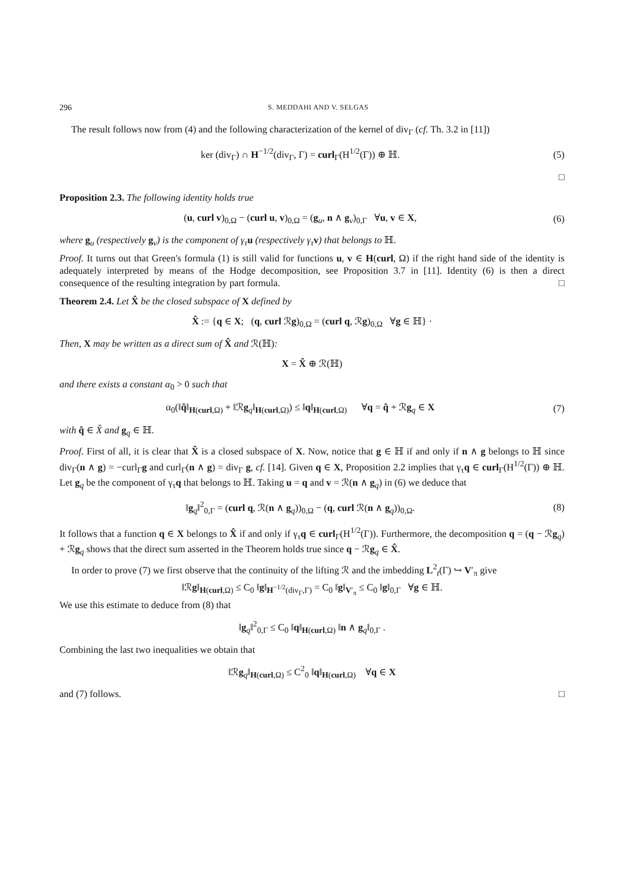296 S. MEDDAHI AND V. SELGAS
The result follows now from (4) and the following characterization of the kernel of div<sub>Γ</sub> (cf. Th. 3.2 in [11])
ker (div<sub>Γ</sub>) ∩ H<sup>−1/2</sup>(div<sub>Γ</sub>, Γ) = curl<sub>Γ</sub>(H<sup>1/2</sup>(Γ)) ⊕ ℍ.
(5)
□
Proposition 2.3. The following identity holds true
(u, curl v)<sub>0,Ω</sub> − (curl u, v)<sub>0,Ω</sub> = (g<sub>u</sub>, n ∧ g<sub>v</sub>)<sub>0,Γ</sub> ∀u, v ∈ X,
(6)
where g<sub>u</sub> (respectively g<sub>v</sub>) is the component of γ<sub>τ</sub> u (respectively γ<sub>τ</sub> v) that belongs to ℍ.
Proof. It turns out that Green's formula (1) is still valid for functions u, v ∈ H(curl, Ω) if the right hand side of the identity is adequately interpreted by means of the Hodge decomposition, see Proposition 3.7 in [11]. Identity (6) is then a direct consequence of the resulting integration by part formula. □
Theorem 2.4. Let X̂ be the closed subspace of X defined by
X̂ := {q ∈ X; (q, curl ℛg)<sub>0,Ω</sub> = (curl q, ℛg)<sub>0,Ω</sub> ∀g ∈ ℍ} ·
Then, X may be written as a direct sum of X̂ and ℛ(ℍ):
X = X̂ ⊕ ℛ(ℍ)
and there exists a constant α<sub>0</sub> > 0 such that
α<sub>0</sub>(‖q̂‖<sub>H(curl,Ω)</sub> + ‖ℛg<sub>q</sub>‖<sub>H(curl,Ω)</sub>) ≤ ‖q‖<sub>H(curl,Ω)</sub> ∀q = q̂ + ℛg<sub>q</sub> ∈ X
(7)
with q̂ ∈ X̂ and g<sub>q</sub> ∈ ℍ.
Proof. First of all, it is clear that X̂ is a closed subspace of X. Now, notice that g ∈ ℍ if and only if n ∧ g belongs to ℍ since div<sub>Γ</sub>(n ∧ g) = −curl<sub>Γ</sub>g and curl<sub>Γ</sub>(n ∧ g) = div<sub>Γ</sub> g, cf. [14]. Given q ∈ X, Proposition 2.2 implies that γ<sub>τ</sub>q ∈ curl<sub>Γ</sub>(H<sup>1/2</sup>(Γ)) ⊕ ℍ. Let g<sub>q</sub> be the component of γ<sub>τ</sub>q that belongs to ℍ. Taking u = q and v = ℛ(n ∧ g<sub>q</sub>) in (6) we deduce that
‖g<sub>q</sub>‖<sup>2</sup><sub>0,Γ</sub> = (curl q, ℛ(n ∧ g<sub>q</sub>))<sub>0,Ω</sub> − (q, curl ℛ(n ∧ g<sub>q</sub>))<sub>0,Ω</sub>.
(8)
It follows that a function q ∈ X belongs to X̂ if and only if γ<sub>τ</sub>q ∈ curl<sub>Γ</sub>(H<sup>1/2</sup>(Γ)). Furthermore, the decomposition q = (q − ℛg<sub>q</sub>) + ℛg<sub>q</sub> shows that the direct sum asserted in the Theorem holds true since q − ℛg<sub>q</sub> ∈ X̂.
In order to prove (7) we first observe that the continuity of the lifting ℛ and the imbedding L<sup>2</sup><sub>t</sub>(Γ) ↪ V′<sub>π</sub> give
‖ℛg‖<sub>H(curl,Ω)</sub> ≤ C<sub>0</sub> ‖g‖<sub>H<sup>−1/2</sup>(div<sub>Γ</sub>,Γ)</sub> = C<sub>0</sub> ‖g‖<sub>V′<sub>π</sub></sub> ≤ C<sub>0</sub> ‖g‖<sub>0,Γ</sub> ∀g ∈ ℍ.
We use this estimate to deduce from (8) that
‖g<sub>q</sub>‖<sup>2</sup><sub>0,Γ</sub> ≤ C<sub>0</sub> ‖q‖<sub>H(curl,Ω)</sub> ‖n ∧ g<sub>q</sub>‖<sub>0,Γ</sub> .
Combining the last two inequalities we obtain that
‖ℛg<sub>q</sub>‖<sub>H(curl,Ω)</sub> ≤ C<sup>2</sup><sub>0</sub> ‖q‖<sub>H(curl,Ω)</sub> ∀q ∈ X
and (7) follows. □